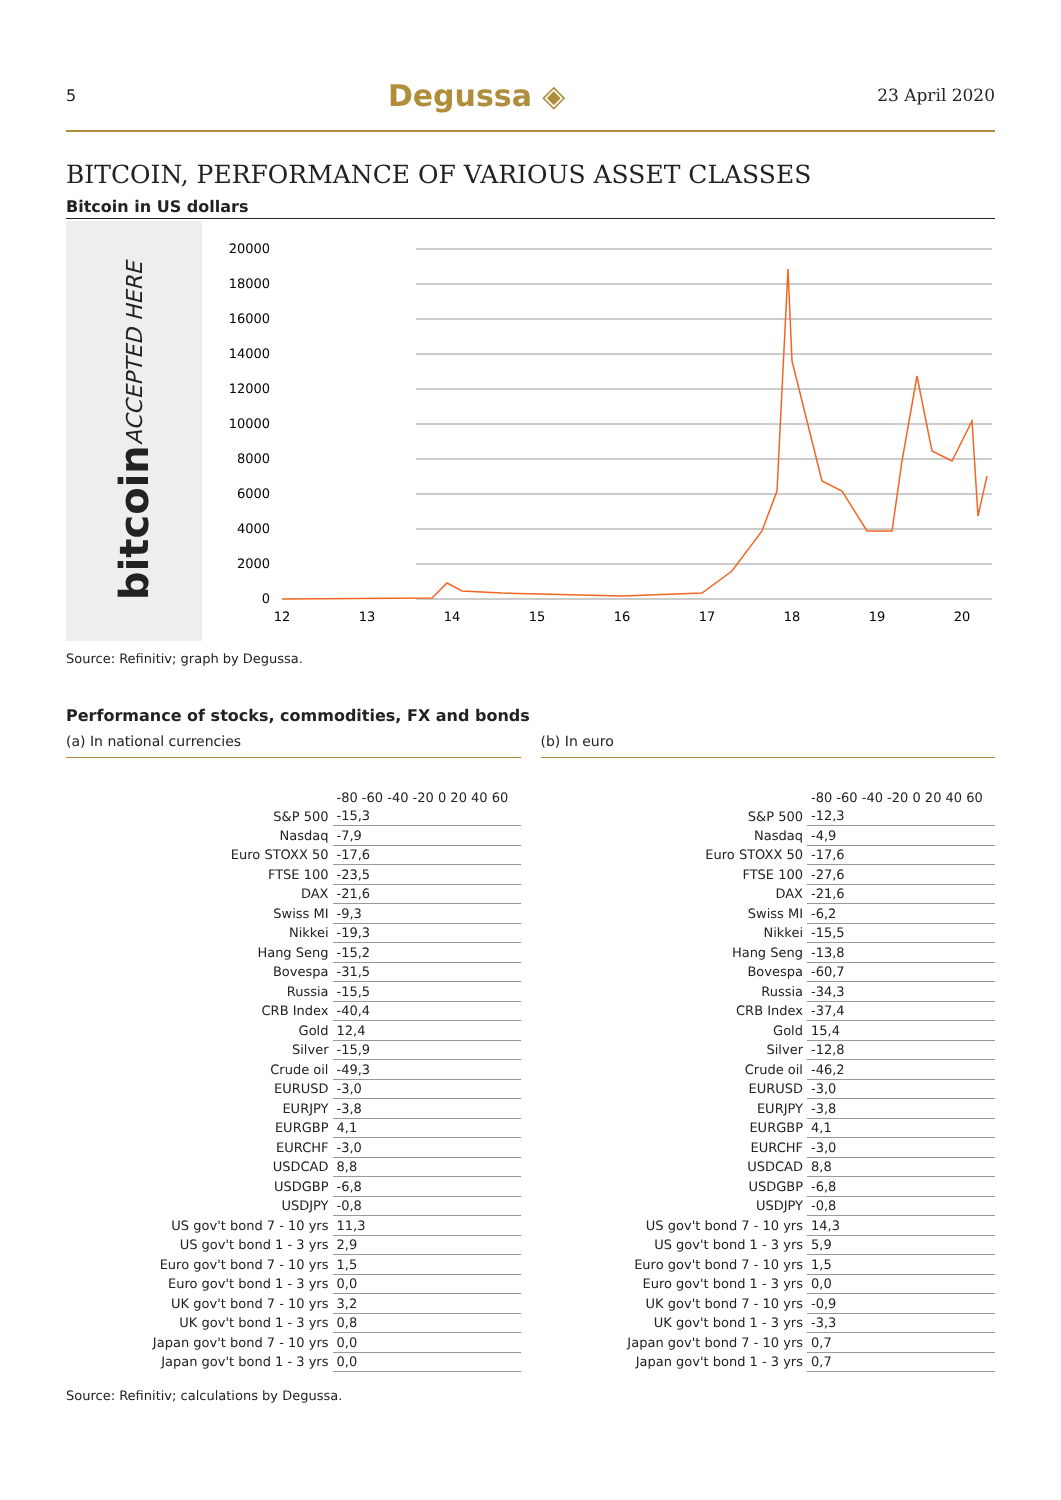5 Degussa ◈ 23 April 2020
BITCOIN, PERFORMANCE OF VARIOUS ASSET CLASSES
Bitcoin in US dollars
bitcoin ACCEPTED HERE
20000
18000
16000
14000
12000
10000
8000
6000
4000
2000
0
12
13
14
15
16
17
18
19
20
Source: Refinitiv; graph by Degussa.
Performance of stocks, commodities, FX and bonds
(a) In national currencies
| | -80 -60 -40 -20 0 20 40 60 |
| S&P 500 | -15,3 |
| Nasdaq | -7,9 |
| Euro STOXX 50 | -17,6 |
| FTSE 100 | -23,5 |
| DAX | -21,6 |
| Swiss MI | -9,3 |
| Nikkei | -19,3 |
| Hang Seng | -15,2 |
| Bovespa | -31,5 |
| Russia | -15,5 |
| CRB Index | -40,4 |
| Gold | 12,4 |
| Silver | -15,9 |
| Crude oil | -49,3 |
| EURUSD | -3,0 |
| EURJPY | -3,8 |
| EURGBP | 4,1 |
| EURCHF | -3,0 |
| USDCAD | 8,8 |
| USDGBP | -6,8 |
| USDJPY | -0,8 |
| US gov't bond 7 - 10 yrs | 11,3 |
| US gov't bond 1 - 3 yrs | 2,9 |
| Euro gov't bond 7 - 10 yrs | 1,5 |
| Euro gov't bond 1 - 3 yrs | 0,0 |
| UK gov't bond 7 - 10 yrs | 3,2 |
| UK gov't bond 1 - 3 yrs | 0,8 |
| Japan gov't bond 7 - 10 yrs | 0,0 |
| Japan gov't bond 1 - 3 yrs | 0,0 |
(b) In euro
| | -80 -60 -40 -20 0 20 40 60 |
| S&P 500 | -12,3 |
| Nasdaq | -4,9 |
| Euro STOXX 50 | -17,6 |
| FTSE 100 | -27,6 |
| DAX | -21,6 |
| Swiss MI | -6,2 |
| Nikkei | -15,5 |
| Hang Seng | -13,8 |
| Bovespa | -60,7 |
| Russia | -34,3 |
| CRB Index | -37,4 |
| Gold | 15,4 |
| Silver | -12,8 |
| Crude oil | -46,2 |
| EURUSD | -3,0 |
| EURJPY | -3,8 |
| EURGBP | 4,1 |
| EURCHF | -3,0 |
| USDCAD | 8,8 |
| USDGBP | -6,8 |
| USDJPY | -0,8 |
| US gov't bond 7 - 10 yrs | 14,3 |
| US gov't bond 1 - 3 yrs | 5,9 |
| Euro gov't bond 7 - 10 yrs | 1,5 |
| Euro gov't bond 1 - 3 yrs | 0,0 |
| UK gov't bond 7 - 10 yrs | -0,9 |
| UK gov't bond 1 - 3 yrs | -3,3 |
| Japan gov't bond 7 - 10 yrs | 0,7 |
| Japan gov't bond 1 - 3 yrs | 0,7 |
Source: Refinitiv; calculations by Degussa.